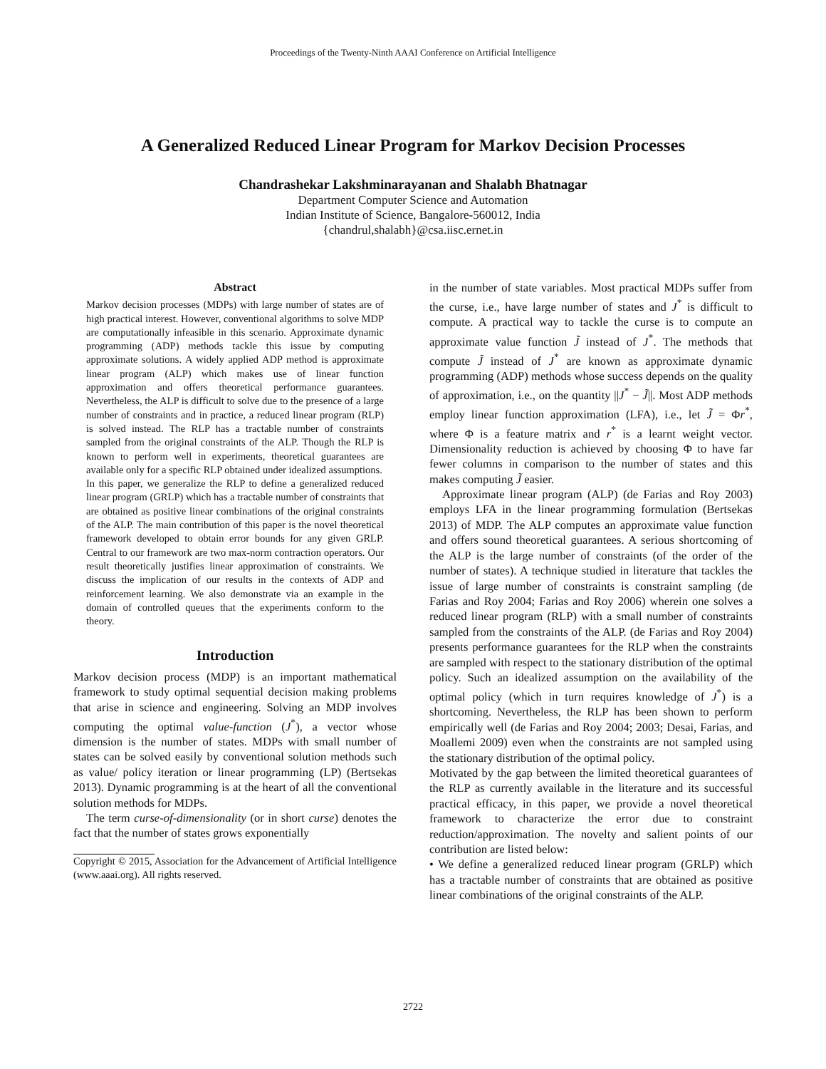Proceedings of the Twenty-Ninth AAAI Conference on Artificial Intelligence
A Generalized Reduced Linear Program for Markov Decision Processes
Chandrashekar Lakshminarayanan and Shalabh Bhatnagar
Department Computer Science and Automation
Indian Institute of Science, Bangalore-560012, India
{chandrul,shalabh}@csa.iisc.ernet.in
Abstract
Markov decision processes (MDPs) with large number of states are of high practical interest. However, conventional algorithms to solve MDP are computationally infeasible in this scenario. Approximate dynamic programming (ADP) methods tackle this issue by computing approximate solutions. A widely applied ADP method is approximate linear program (ALP) which makes use of linear function approximation and offers theoretical performance guarantees. Nevertheless, the ALP is difficult to solve due to the presence of a large number of constraints and in practice, a reduced linear program (RLP) is solved instead. The RLP has a tractable number of constraints sampled from the original constraints of the ALP. Though the RLP is known to perform well in experiments, theoretical guarantees are available only for a specific RLP obtained under idealized assumptions.
In this paper, we generalize the RLP to define a generalized reduced linear program (GRLP) which has a tractable number of constraints that are obtained as positive linear combinations of the original constraints of the ALP. The main contribution of this paper is the novel theoretical framework developed to obtain error bounds for any given GRLP. Central to our framework are two max-norm contraction operators. Our result theoretically justifies linear approximation of constraints. We discuss the implication of our results in the contexts of ADP and reinforcement learning. We also demonstrate via an example in the domain of controlled queues that the experiments conform to the theory.
Introduction
Markov decision process (MDP) is an important mathematical framework to study optimal sequential decision making problems that arise in science and engineering. Solving an MDP involves computing the optimal value-function (J<sup>*</sup>), a vector whose dimension is the number of states. MDPs with small number of states can be solved easily by conventional solution methods such as value/ policy iteration or linear programming (LP) (Bertsekas 2013). Dynamic programming is at the heart of all the conventional solution methods for MDPs.
The term curse-of-dimensionality (or in short curse) denotes the fact that the number of states grows exponentially
Copyright © 2015, Association for the Advancement of Artificial Intelligence (www.aaai.org). All rights reserved.
in the number of state variables. Most practical MDPs suffer from the curse, i.e., have large number of states and J<sup>*</sup> is difficult to compute. A practical way to tackle the curse is to compute an approximate value function J̃ instead of J<sup>*</sup>. The methods that compute J̃ instead of J<sup>*</sup> are known as approximate dynamic programming (ADP) methods whose success depends on the quality of approximation, i.e., on the quantity ||J<sup>*</sup> − J̃||. Most ADP methods employ linear function approximation (LFA), i.e., let J̃ = Φr<sup>*</sup>, where Φ is a feature matrix and r<sup>*</sup> is a learnt weight vector. Dimensionality reduction is achieved by choosing Φ to have far fewer columns in comparison to the number of states and this makes computing J̃ easier.
Approximate linear program (ALP) (de Farias and Roy 2003) employs LFA in the linear programming formulation (Bertsekas 2013) of MDP. The ALP computes an approximate value function and offers sound theoretical guarantees. A serious shortcoming of the ALP is the large number of constraints (of the order of the number of states). A technique studied in literature that tackles the issue of large number of constraints is constraint sampling (de Farias and Roy 2004; Farias and Roy 2006) wherein one solves a reduced linear program (RLP) with a small number of constraints sampled from the constraints of the ALP. (de Farias and Roy 2004) presents performance guarantees for the RLP when the constraints are sampled with respect to the stationary distribution of the optimal policy. Such an idealized assumption on the availability of the optimal policy (which in turn requires knowledge of J<sup>*</sup>) is a shortcoming. Nevertheless, the RLP has been shown to perform empirically well (de Farias and Roy 2004; 2003; Desai, Farias, and Moallemi 2009) even when the constraints are not sampled using the stationary distribution of the optimal policy.
Motivated by the gap between the limited theoretical guarantees of the RLP as currently available in the literature and its successful practical efficacy, in this paper, we provide a novel theoretical framework to characterize the error due to constraint reduction/approximation. The novelty and salient points of our contribution are listed below:
• We define a generalized reduced linear program (GRLP) which has a tractable number of constraints that are obtained as positive linear combinations of the original constraints of the ALP.
2722